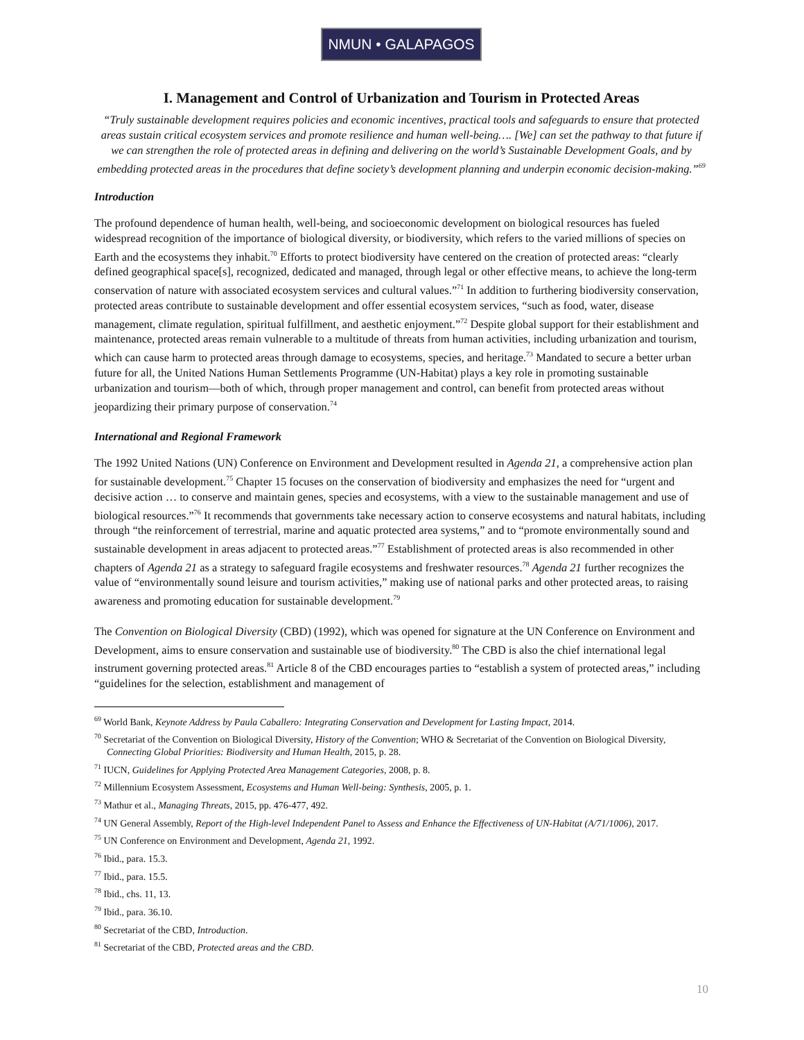NMUN • GALAPAGOS
I. Management and Control of Urbanization and Tourism in Protected Areas
“Truly sustainable development requires policies and economic incentives, practical tools and safeguards to ensure that protected areas sustain critical ecosystem services and promote resilience and human well-being…. [We] can set the pathway to that future if we can strengthen the role of protected areas in defining and delivering on the world’s Sustainable Development Goals, and by embedding protected areas in the procedures that define society’s development planning and underpin economic decision-making.”<sup>69</sup>
Introduction
The profound dependence of human health, well-being, and socioeconomic development on biological resources has fueled widespread recognition of the importance of biological diversity, or biodiversity, which refers to the varied millions of species on Earth and the ecosystems they inhabit.<sup>70</sup> Efforts to protect biodiversity have centered on the creation of protected areas: “clearly defined geographical space[s], recognized, dedicated and managed, through legal or other effective means, to achieve the long-term conservation of nature with associated ecosystem services and cultural values.”<sup>71</sup> In addition to furthering biodiversity conservation, protected areas contribute to sustainable development and offer essential ecosystem services, “such as food, water, disease management, climate regulation, spiritual fulfillment, and aesthetic enjoyment.”<sup>72</sup> Despite global support for their establishment and maintenance, protected areas remain vulnerable to a multitude of threats from human activities, including urbanization and tourism, which can cause harm to protected areas through damage to ecosystems, species, and heritage.<sup>73</sup> Mandated to secure a better urban future for all, the United Nations Human Settlements Programme (UN-Habitat) plays a key role in promoting sustainable urbanization and tourism—both of which, through proper management and control, can benefit from protected areas without jeopardizing their primary purpose of conservation.<sup>74</sup>
International and Regional Framework
The 1992 United Nations (UN) Conference on Environment and Development resulted in Agenda 21, a comprehensive action plan for sustainable development.<sup>75</sup> Chapter 15 focuses on the conservation of biodiversity and emphasizes the need for “urgent and decisive action … to conserve and maintain genes, species and ecosystems, with a view to the sustainable management and use of biological resources.”<sup>76</sup> It recommends that governments take necessary action to conserve ecosystems and natural habitats, including through “the reinforcement of terrestrial, marine and aquatic protected area systems,” and to “promote environmentally sound and sustainable development in areas adjacent to protected areas.”<sup>77</sup> Establishment of protected areas is also recommended in other chapters of Agenda 21 as a strategy to safeguard fragile ecosystems and freshwater resources.<sup>78</sup> Agenda 21 further recognizes the value of “environmentally sound leisure and tourism activities,” making use of national parks and other protected areas, to raising awareness and promoting education for sustainable development.<sup>79</sup>
The Convention on Biological Diversity (CBD) (1992), which was opened for signature at the UN Conference on Environment and Development, aims to ensure conservation and sustainable use of biodiversity.<sup>80</sup> The CBD is also the chief international legal instrument governing protected areas.<sup>81</sup> Article 8 of the CBD encourages parties to “establish a system of protected areas,” including “guidelines for the selection, establishment and management of
<sup>69</sup> World Bank, Keynote Address by Paula Caballero: Integrating Conservation and Development for Lasting Impact, 2014.
<sup>70</sup> Secretariat of the Convention on Biological Diversity, History of the Convention; WHO & Secretariat of the Convention on Biological Diversity, Connecting Global Priorities: Biodiversity and Human Health, 2015, p. 28.
<sup>71</sup> IUCN, Guidelines for Applying Protected Area Management Categories, 2008, p. 8.
<sup>72</sup> Millennium Ecosystem Assessment, Ecosystems and Human Well-being: Synthesis, 2005, p. 1.
<sup>73</sup> Mathur et al., Managing Threats, 2015, pp. 476-477, 492.
<sup>74</sup> UN General Assembly, Report of the High-level Independent Panel to Assess and Enhance the Effectiveness of UN-Habitat (A/71/1006), 2017.
<sup>75</sup> UN Conference on Environment and Development, Agenda 21, 1992.
<sup>76</sup> Ibid., para. 15.3.
<sup>77</sup> Ibid., para. 15.5.
<sup>78</sup> Ibid., chs. 11, 13.
<sup>79</sup> Ibid., para. 36.10.
<sup>80</sup> Secretariat of the CBD, Introduction.
<sup>81</sup> Secretariat of the CBD, Protected areas and the CBD.
10